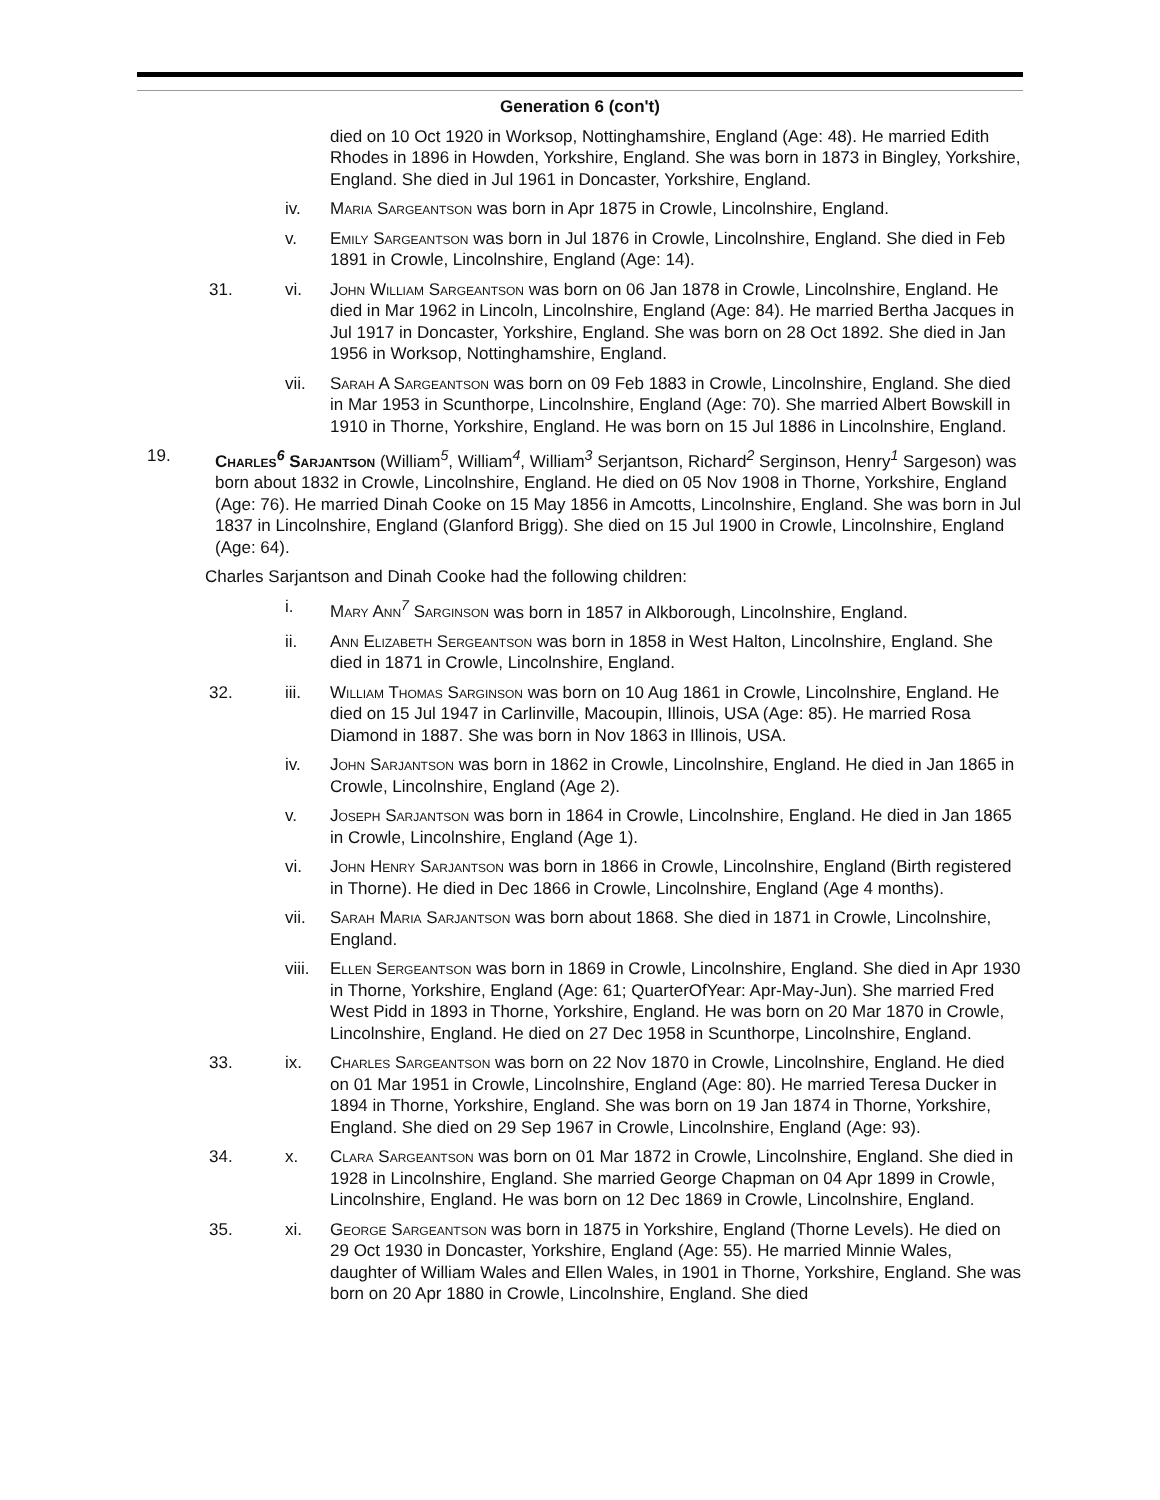Generation 6 (con't)
died on 10 Oct 1920 in Worksop, Nottinghamshire, England (Age: 48). He married Edith Rhodes in 1896 in Howden, Yorkshire, England. She was born in 1873 in Bingley, Yorkshire, England. She died in Jul 1961 in Doncaster, Yorkshire, England.
iv. Maria Sargeantson was born in Apr 1875 in Crowle, Lincolnshire, England.
v. Emily Sargeantson was born in Jul 1876 in Crowle, Lincolnshire, England. She died in Feb 1891 in Crowle, Lincolnshire, England (Age: 14).
31. vi. John William Sargeantson was born on 06 Jan 1878 in Crowle, Lincolnshire, England. He died in Mar 1962 in Lincoln, Lincolnshire, England (Age: 84). He married Bertha Jacques in Jul 1917 in Doncaster, Yorkshire, England. She was born on 28 Oct 1892. She died in Jan 1956 in Worksop, Nottinghamshire, England.
vii. Sarah A Sargeantson was born on 09 Feb 1883 in Crowle, Lincolnshire, England. She died in Mar 1953 in Scunthorpe, Lincolnshire, England (Age: 70). She married Albert Bowskill in 1910 in Thorne, Yorkshire, England. He was born on 15 Jul 1886 in Lincolnshire, England.
19. Charles<sup>6</sup> Sarjantson (William<sup>5</sup>, William<sup>4</sup>, William<sup>3</sup> Serjantson, Richard<sup>2</sup> Serginson, Henry<sup>1</sup> Sargeson) was born about 1832 in Crowle, Lincolnshire, England. He died on 05 Nov 1908 in Thorne, Yorkshire, England (Age: 76). He married Dinah Cooke on 15 May 1856 in Amcotts, Lincolnshire, England. She was born in Jul 1837 in Lincolnshire, England (Glanford Brigg). She died on 15 Jul 1900 in Crowle, Lincolnshire, England (Age: 64).
Charles Sarjantson and Dinah Cooke had the following children:
i. Mary Ann<sup>7</sup> Sarginson was born in 1857 in Alkborough, Lincolnshire, England.
ii. Ann Elizabeth Sergeantson was born in 1858 in West Halton, Lincolnshire, England. She died in 1871 in Crowle, Lincolnshire, England.
32. iii. William Thomas Sarginson was born on 10 Aug 1861 in Crowle, Lincolnshire, England. He died on 15 Jul 1947 in Carlinville, Macoupin, Illinois, USA (Age: 85). He married Rosa Diamond in 1887. She was born in Nov 1863 in Illinois, USA.
iv. John Sarjantson was born in 1862 in Crowle, Lincolnshire, England. He died in Jan 1865 in Crowle, Lincolnshire, England (Age 2).
v. Joseph Sarjantson was born in 1864 in Crowle, Lincolnshire, England. He died in Jan 1865 in Crowle, Lincolnshire, England (Age 1).
vi. John Henry Sarjantson was born in 1866 in Crowle, Lincolnshire, England (Birth registered in Thorne). He died in Dec 1866 in Crowle, Lincolnshire, England (Age 4 months).
vii. Sarah Maria Sarjantson was born about 1868. She died in 1871 in Crowle, Lincolnshire, England.
viii.
Ellen Sergeantson was born in 1869 in Crowle, Lincolnshire, England. She died in Apr 1930 in Thorne, Yorkshire, England (Age: 61; QuarterOfYear: Apr-May-Jun). She married Fred West Pidd in 1893 in Thorne, Yorkshire, England. He was born on 20 Mar 1870 in Crowle, Lincolnshire, England. He died on 27 Dec 1958 in Scunthorpe, Lincolnshire, England.
33. ix. Charles Sargeantson was born on 22 Nov 1870 in Crowle, Lincolnshire, England. He died on 01 Mar 1951 in Crowle, Lincolnshire, England (Age: 80). He married Teresa Ducker in 1894 in Thorne, Yorkshire, England. She was born on 19 Jan 1874 in Thorne, Yorkshire, England. She died on 29 Sep 1967 in Crowle, Lincolnshire, England (Age: 93).
34. x. Clara Sargeantson was born on 01 Mar 1872 in Crowle, Lincolnshire, England. She died in 1928 in Lincolnshire, England. She married George Chapman on 04 Apr 1899 in Crowle, Lincolnshire, England. He was born on 12 Dec 1869 in Crowle, Lincolnshire, England.
35. xi. George Sargeantson was born in 1875 in Yorkshire, England (Thorne Levels). He died on 29 Oct 1930 in Doncaster, Yorkshire, England (Age: 55). He married Minnie Wales, daughter of William Wales and Ellen Wales, in 1901 in Thorne, Yorkshire, England. She was born on 20 Apr 1880 in Crowle, Lincolnshire, England. She died